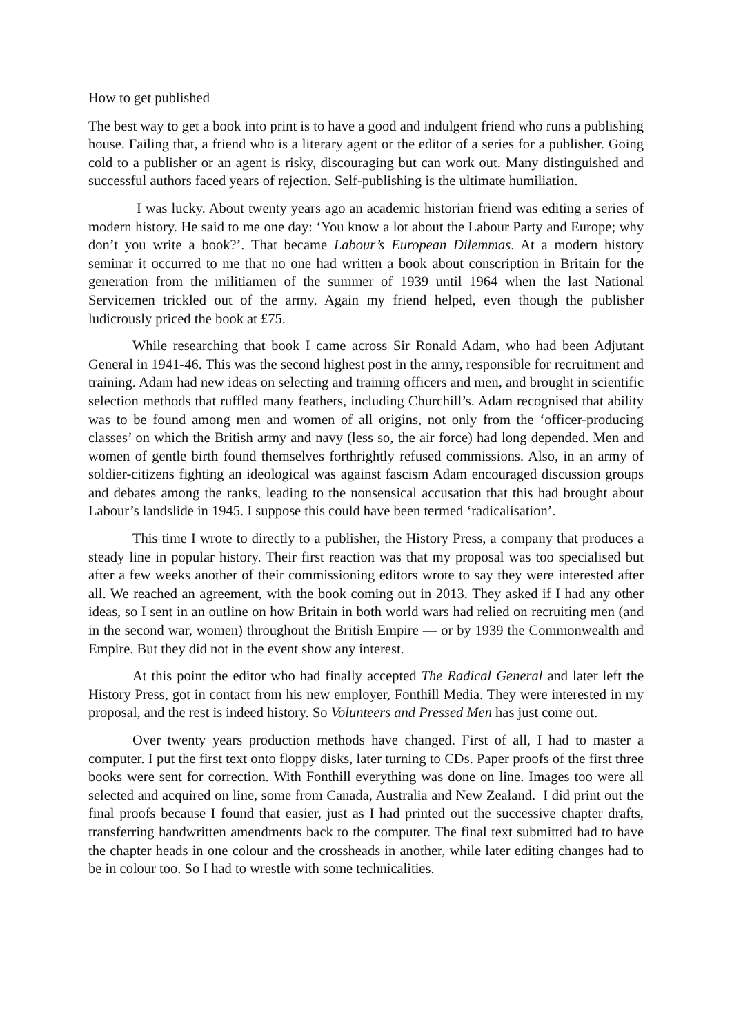How to get published
The best way to get a book into print is to have a good and indulgent friend who runs a publishing house. Failing that, a friend who is a literary agent or the editor of a series for a publisher. Going cold to a publisher or an agent is risky, discouraging but can work out. Many distinguished and successful authors faced years of rejection. Self-publishing is the ultimate humiliation.
I was lucky. About twenty years ago an academic historian friend was editing a series of modern history. He said to me one day: ‘You know a lot about the Labour Party and Europe; why don’t you write a book?’. That became Labour’s European Dilemmas. At a modern history seminar it occurred to me that no one had written a book about conscription in Britain for the generation from the militiamen of the summer of 1939 until 1964 when the last National Servicemen trickled out of the army. Again my friend helped, even though the publisher ludicrously priced the book at £75.
While researching that book I came across Sir Ronald Adam, who had been Adjutant General in 1941-46. This was the second highest post in the army, responsible for recruitment and training. Adam had new ideas on selecting and training officers and men, and brought in scientific selection methods that ruffled many feathers, including Churchill’s. Adam recognised that ability was to be found among men and women of all origins, not only from the ‘officer-producing classes’ on which the British army and navy (less so, the air force) had long depended. Men and women of gentle birth found themselves forthrightly refused commissions. Also, in an army of soldier-citizens fighting an ideological was against fascism Adam encouraged discussion groups and debates among the ranks, leading to the nonsensical accusation that this had brought about Labour’s landslide in 1945. I suppose this could have been termed ‘radicalisation’.
This time I wrote to directly to a publisher, the History Press, a company that produces a steady line in popular history. Their first reaction was that my proposal was too specialised but after a few weeks another of their commissioning editors wrote to say they were interested after all. We reached an agreement, with the book coming out in 2013. They asked if I had any other ideas, so I sent in an outline on how Britain in both world wars had relied on recruiting men (and in the second war, women) throughout the British Empire — or by 1939 the Commonwealth and Empire. But they did not in the event show any interest.
At this point the editor who had finally accepted The Radical General and later left the History Press, got in contact from his new employer, Fonthill Media. They were interested in my proposal, and the rest is indeed history. So Volunteers and Pressed Men has just come out.
Over twenty years production methods have changed. First of all, I had to master a computer. I put the first text onto floppy disks, later turning to CDs. Paper proofs of the first three books were sent for correction. With Fonthill everything was done on line. Images too were all selected and acquired on line, some from Canada, Australia and New Zealand. I did print out the final proofs because I found that easier, just as I had printed out the successive chapter drafts, transferring handwritten amendments back to the computer. The final text submitted had to have the chapter heads in one colour and the crossheads in another, while later editing changes had to be in colour too. So I had to wrestle with some technicalities.